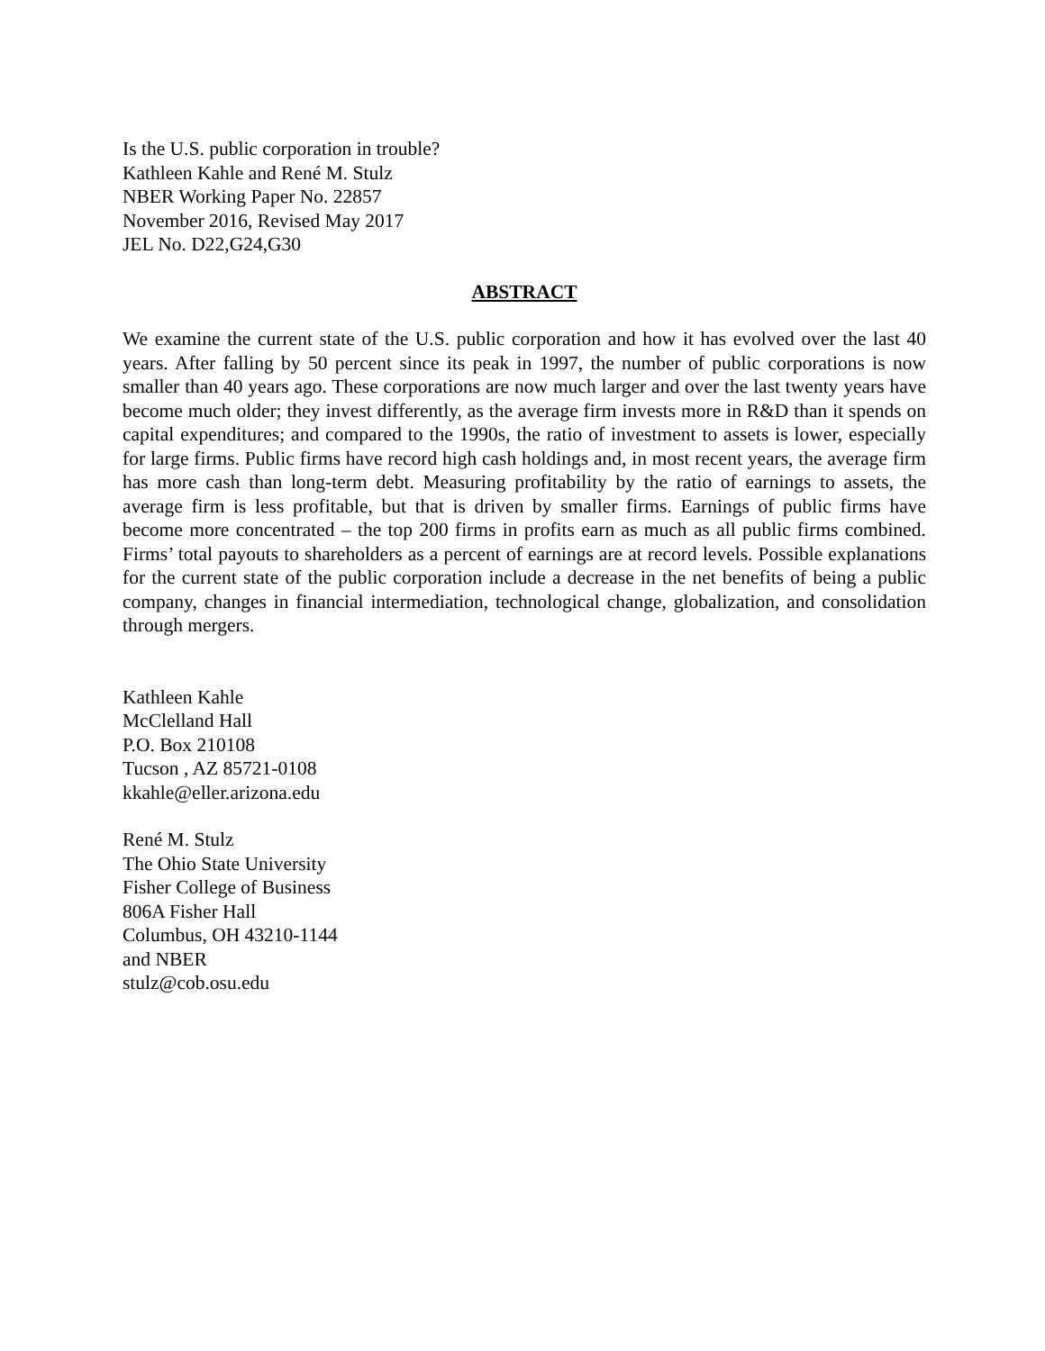Is the U.S. public corporation in trouble?
Kathleen Kahle and René M. Stulz
NBER Working Paper No. 22857
November 2016, Revised May 2017
JEL No. D22,G24,G30
ABSTRACT
We examine the current state of the U.S. public corporation and how it has evolved over the last 40 years. After falling by 50 percent since its peak in 1997, the number of public corporations is now smaller than 40 years ago. These corporations are now much larger and over the last twenty years have become much older; they invest differently, as the average firm invests more in R&D than it spends on capital expenditures; and compared to the 1990s, the ratio of investment to assets is lower, especially for large firms. Public firms have record high cash holdings and, in most recent years, the average firm has more cash than long-term debt. Measuring profitability by the ratio of earnings to assets, the average firm is less profitable, but that is driven by smaller firms. Earnings of public firms have become more concentrated – the top 200 firms in profits earn as much as all public firms combined. Firms’ total payouts to shareholders as a percent of earnings are at record levels. Possible explanations for the current state of the public corporation include a decrease in the net benefits of being a public company, changes in financial intermediation, technological change, globalization, and consolidation through mergers.
Kathleen Kahle
McClelland Hall
P.O. Box 210108
Tucson , AZ 85721-0108
kkahle@eller.arizona.edu
René M. Stulz
The Ohio State University
Fisher College of Business
806A Fisher Hall
Columbus, OH 43210-1144
and NBER
stulz@cob.osu.edu